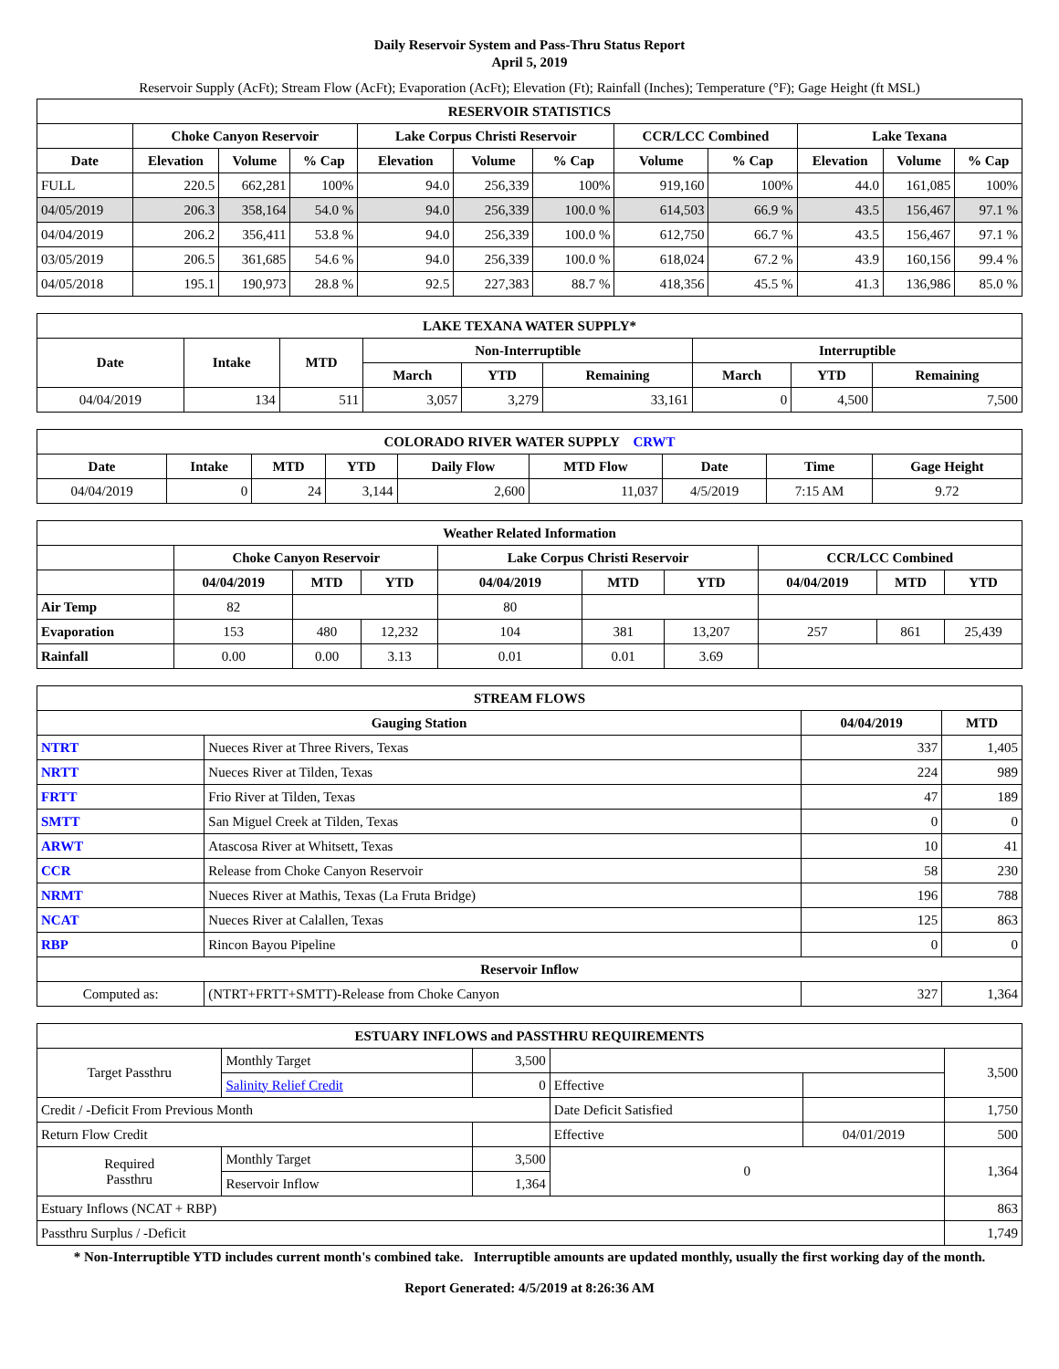Daily Reservoir System and Pass-Thru Status Report
April 5, 2019
Reservoir Supply (AcFt); Stream Flow (AcFt); Evaporation (AcFt); Elevation (Ft); Rainfall (Inches); Temperature (°F); Gage Height (ft MSL)
| RESERVOIR STATISTICS | | | | | | | | | | | |
| --- | --- | --- | --- | --- | --- | --- | --- | --- | --- | --- | --- |
| | Choke Canyon Reservoir | | | Lake Corpus Christi Reservoir | | | CCR/LCC Combined | | Lake Texana | | |
| Date | Elevation | Volume | % Cap | Elevation | Volume | % Cap | Volume | % Cap | Elevation | Volume | % Cap |
| FULL | 220.5 | 662,281 | 100% | 94.0 | 256,339 | 100% | 919,160 | 100% | 44.0 | 161,085 | 100% |
| 04/05/2019 | 206.3 | 358,164 | 54.0 % | 94.0 | 256,339 | 100.0 % | 614,503 | 66.9 % | 43.5 | 156,467 | 97.1 % |
| 04/04/2019 | 206.2 | 356,411 | 53.8 % | 94.0 | 256,339 | 100.0 % | 612,750 | 66.7 % | 43.5 | 156,467 | 97.1 % |
| 03/05/2019 | 206.5 | 361,685 | 54.6 % | 94.0 | 256,339 | 100.0 % | 618,024 | 67.2 % | 43.9 | 160,156 | 99.4 % |
| 04/05/2018 | 195.1 | 190,973 | 28.8 % | 92.5 | 227,383 | 88.7 % | 418,356 | 45.5 % | 41.3 | 136,986 | 85.0 % |
| LAKE TEXANA WATER SUPPLY* | | | | | | | | |
| --- | --- | --- | --- | --- | --- | --- | --- | --- |
| Date | Intake | MTD | Non-Interruptible | | | Interruptible | | |
| | | | March | YTD | Remaining | March | YTD | Remaining |
| 04/04/2019 | 134 | 511 | 3,057 | 3,279 | 33,161 | 0 | 4,500 | 7,500 |
| COLORADO RIVER WATER SUPPLY CRWT | | | | | | | | |
| --- | --- | --- | --- | --- | --- | --- | --- | --- |
| Date | Intake | MTD | YTD | Daily Flow | MTD Flow | Date | Time | Gage Height |
| 04/04/2019 | 0 | 24 | 3,144 | 2,600 | 11,037 | 4/5/2019 | 7:15 AM | 9.72 |
| Weather Related Information | | | | | | | | | |
| --- | --- | --- | --- | --- | --- | --- | --- | --- | --- |
| | Choke Canyon Reservoir | | | Lake Corpus Christi Reservoir | | | CCR/LCC Combined | | |
| | 04/04/2019 | MTD | YTD | 04/04/2019 | MTD | YTD | 04/04/2019 | MTD | YTD |
| Air Temp | 82 | | | 80 | | | | | |
| Evaporation | 153 | 480 | 12,232 | 104 | 381 | 13,207 | 257 | 861 | 25,439 |
| Rainfall | 0.00 | 0.00 | 3.13 | 0.01 | 0.01 | 3.69 | | | |
| STREAM FLOWS | | | |
| --- | --- | --- | --- |
| Gauging Station | | 04/04/2019 | MTD |
| NTRT | Nueces River at Three Rivers, Texas | 337 | 1,405 |
| NRTT | Nueces River at Tilden, Texas | 224 | 989 |
| FRTT | Frio River at Tilden, Texas | 47 | 189 |
| SMTT | San Miguel Creek at Tilden, Texas | 0 | 0 |
| ARWT | Atascosa River at Whitsett, Texas | 10 | 41 |
| CCR | Release from Choke Canyon Reservoir | 58 | 230 |
| NRMT | Nueces River at Mathis, Texas (La Fruta Bridge) | 196 | 788 |
| NCAT | Nueces River at Calallen, Texas | 125 | 863 |
| RBP | Rincon Bayou Pipeline | 0 | 0 |
| Reservoir Inflow | | | |
| Computed as: | (NTRT+FRTT+SMTT)-Release from Choke Canyon | 327 | 1,364 |
| ESTUARY INFLOWS and PASSTHRU REQUIREMENTS | | | | | |
| --- | --- | --- | --- | --- | --- |
| Target Passthru | Monthly Target | 3,500 | | | 3,500 |
| | Salinity Relief Credit | 0 | Effective | | |
| Credit / -Deficit From Previous Month | | | Date Deficit Satisfied | | 1,750 |
| Return Flow Credit | | | Effective | 04/01/2019 | 500 |
| Required Passthru | Monthly Target | 3,500 | 0 | | 1,364 |
| | Reservoir Inflow | 1,364 | | | |
| Estuary Inflows (NCAT + RBP) | | | | | 863 |
| Passthru Surplus / -Deficit | | | | | 1,749 |
* Non-Interruptible YTD includes current month's combined take. Interruptible amounts are updated monthly, usually the first working day of the month.
Report Generated: 4/5/2019 at 8:26:36 AM